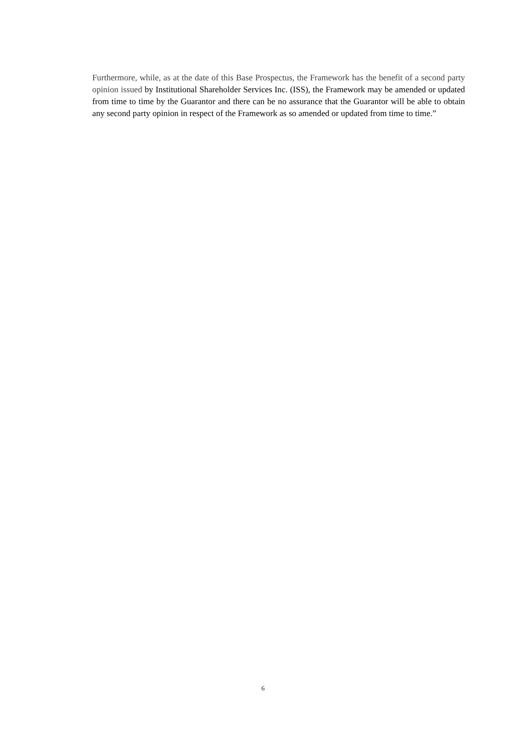Furthermore, while, as at the date of this Base Prospectus, the Framework has the benefit of a second party opinion issued by Institutional Shareholder Services Inc. (ISS), the Framework may be amended or updated from time to time by the Guarantor and there can be no assurance that the Guarantor will be able to obtain any second party opinion in respect of the Framework as so amended or updated from time to time.”
6